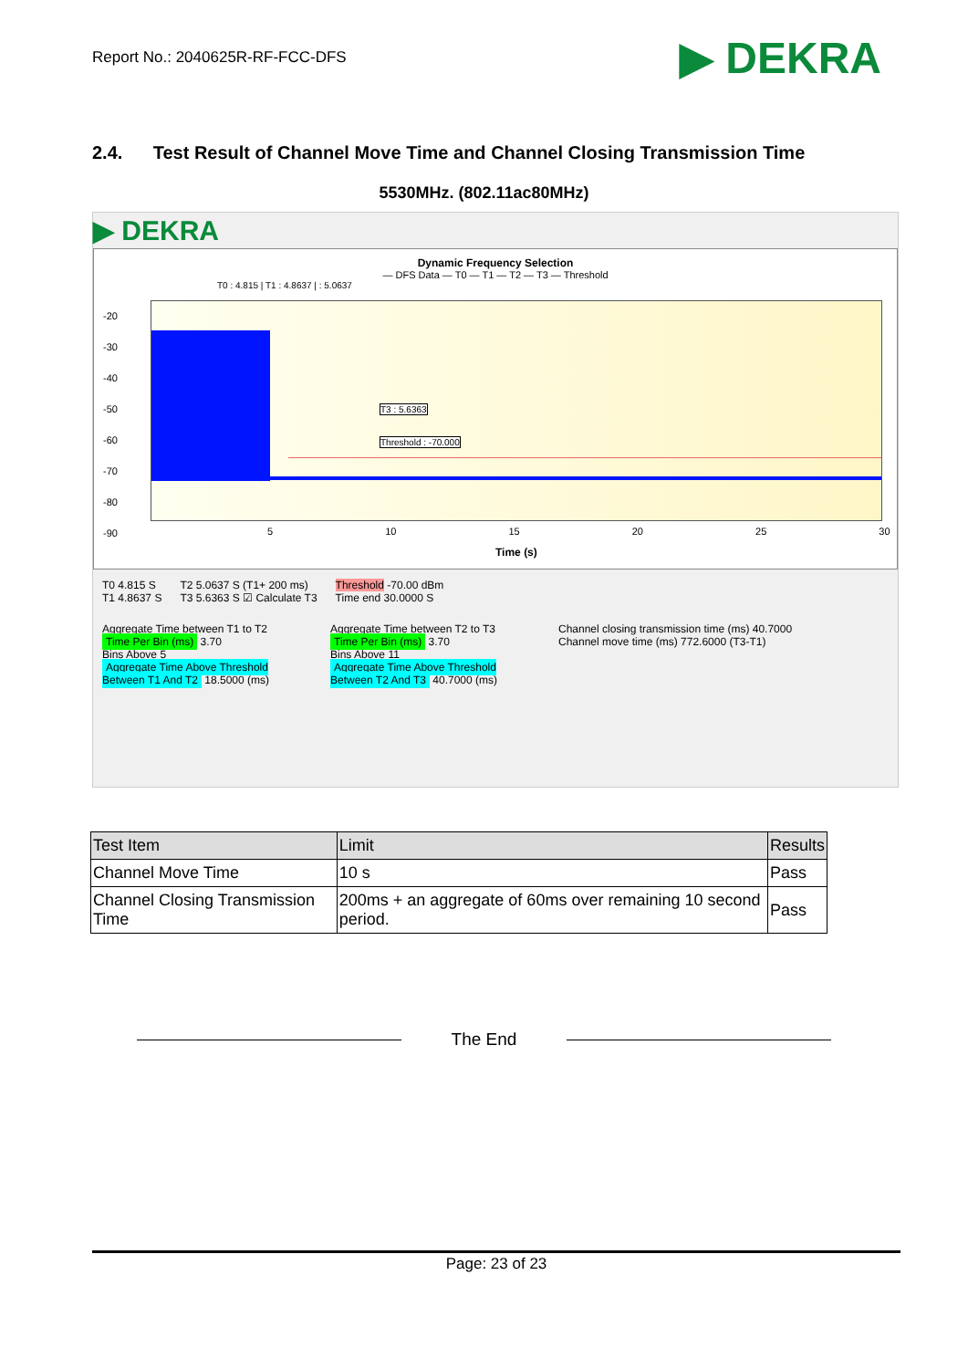Report No.: 2040625R-RF-FCC-DFS
▶ DEKRA
2.4. Test Result of Channel Move Time and Channel Closing Transmission Time
5530MHz. (802.11ac80MHz)
▶ DEKRA
Dynamic Frequency Selection
— DFS Data — T0 — T1 — T2 — T3 — Threshold
T0 : 4.815 | T1 : 4.8637 | : 5.0637
T3 : 5.6363
Threshold : -70.000
-20
-30
-40
-50
-60
-70
-80
-90
5 10 15 20 25 30
Time (s)
T0 4.815 S
T1 4.8637 S
T2 5.0637 S (T1+ 200 ms)
T3 5.6363 S ☑ Calculate T3
Threshold -70.00 dBm
Time end 30.0000 S
Aggregate Time between T1 to T2
Time Per Bin (ms) 3.70
Bins Above 5
Aggregate Time Above Threshold Between T1 And T2 18.5000 (ms)
Aggregate Time between T2 to T3
Time Per Bin (ms) 3.70
Bins Above 11
Aggregate Time Above Threshold Between T2 And T3 40.7000 (ms)
Channel closing transmission time (ms) 40.7000
Channel move time (ms) 772.6000 (T3-T1)
| Test Item | Limit | Results |
| --- | --- | --- |
| Channel Move Time | 10 s | Pass |
| Channel Closing Transmission Time | 200ms + an aggregate of 60ms over remaining 10 second period. | Pass |
The End
Page: 23 of 23